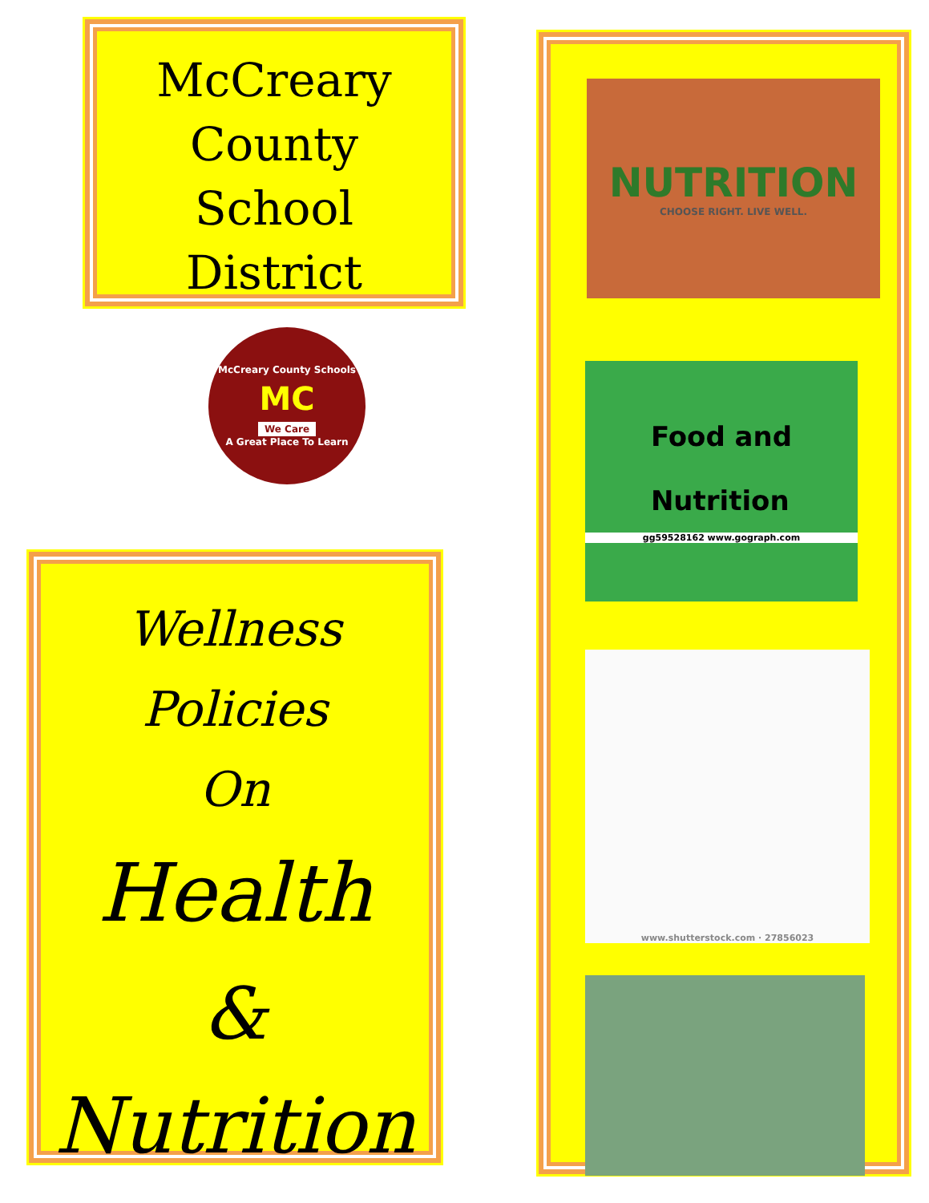McCreary
County
School
District
McCreary County Schools
MC
We Care
A Great Place To Learn
Wellness
Policies
On
Health
&
Nutrition
NUTRITION
CHOOSE RIGHT. LIVE WELL.
Food and
Nutrition
gg59528162 www.gograph.com
www.shutterstock.com · 27856023